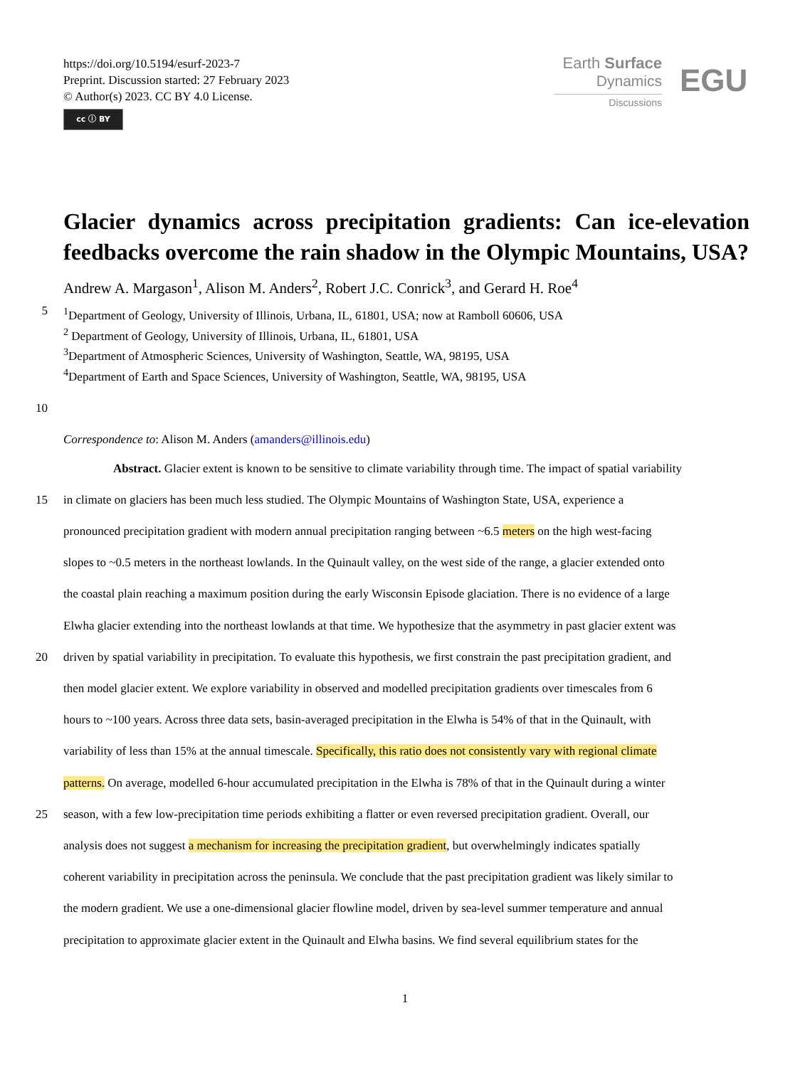https://doi.org/10.5194/esurf-2023-7
Preprint. Discussion started: 27 February 2023
© Author(s) 2023. CC BY 4.0 License.
cc ⓘ BY
Earth Surface
Dynamics
Discussions
EGU
Glacier dynamics across precipitation gradients: Can ice-elevation feedbacks overcome the rain shadow in the Olympic Mountains, USA?
Andrew A. Margason<sup>1</sup>, Alison M. Anders<sup>2</sup>, Robert J.C. Conrick<sup>3</sup>, and Gerard H. Roe<sup>4</sup>
5 <sup>1</sup> Department of Geology, University of Illinois, Urbana, IL, 61801, USA; now at Ramboll 60606, USA
<sup>2</sup> Department of Geology, University of Illinois, Urbana, IL, 61801, USA
<sup>3</sup> Department of Atmospheric Sciences, University of Washington, Seattle, WA, 98195, USA
<sup>4</sup> Department of Earth and Space Sciences, University of Washington, Seattle, WA, 98195, USA
10
Correspondence to: Alison M. Anders (amanders@illinois.edu)
Abstract. Glacier extent is known to be sensitive to climate variability through time. The impact of spatial variability
15 in climate on glaciers has been much less studied. The Olympic Mountains of Washington State, USA, experience a
pronounced precipitation gradient with modern annual precipitation ranging between ~6.5 meters on the high west-facing
slopes to ~0.5 meters in the northeast lowlands. In the Quinault valley, on the west side of the range, a glacier extended onto
the coastal plain reaching a maximum position during the early Wisconsin Episode glaciation. There is no evidence of a large
Elwha glacier extending into the northeast lowlands at that time. We hypothesize that the asymmetry in past glacier extent was
20 driven by spatial variability in precipitation. To evaluate this hypothesis, we first constrain the past precipitation gradient, and
then model glacier extent. We explore variability in observed and modelled precipitation gradients over timescales from 6
hours to ~100 years. Across three data sets, basin-averaged precipitation in the Elwha is 54% of that in the Quinault, with
variability of less than 15% at the annual timescale. Specifically, this ratio does not consistently vary with regional climate
patterns. On average, modelled 6-hour accumulated precipitation in the Elwha is 78% of that in the Quinault during a winter
25 season, with a few low-precipitation time periods exhibiting a flatter or even reversed precipitation gradient. Overall, our
analysis does not suggest a mechanism for increasing the precipitation gradient, but overwhelmingly indicates spatially
coherent variability in precipitation across the peninsula. We conclude that the past precipitation gradient was likely similar to
the modern gradient. We use a one-dimensional glacier flowline model, driven by sea-level summer temperature and annual
precipitation to approximate glacier extent in the Quinault and Elwha basins. We find several equilibrium states for the
1